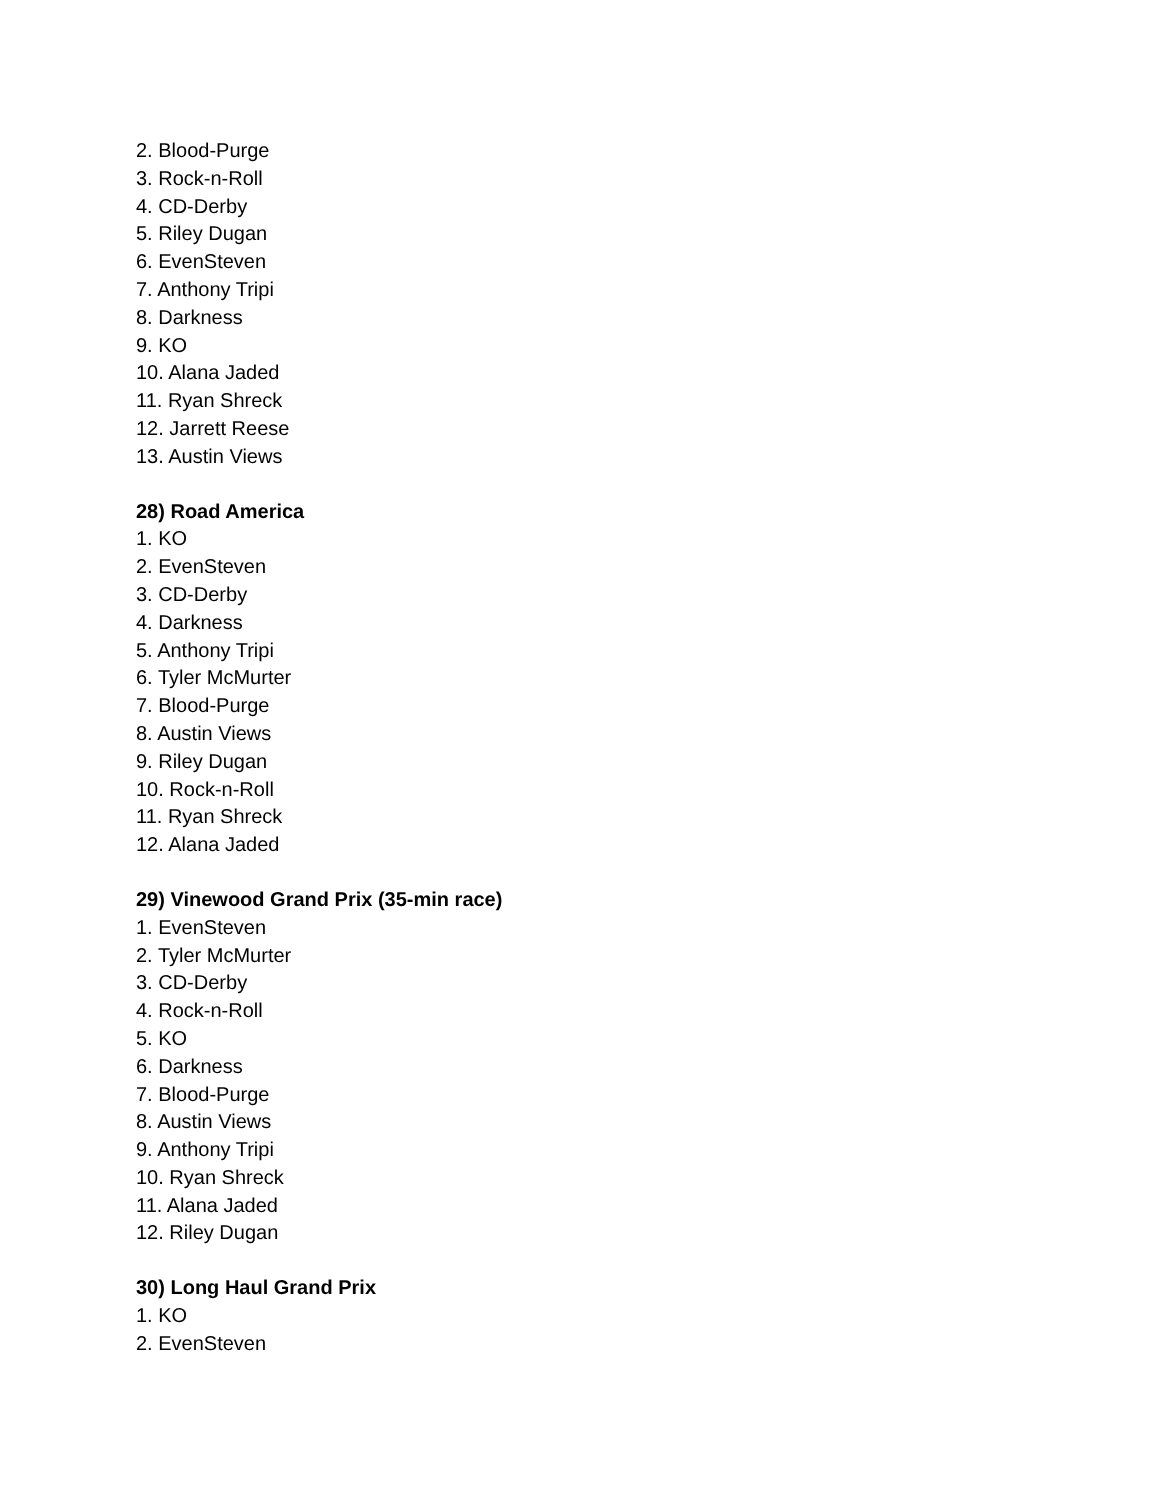2. Blood-Purge
3. Rock-n-Roll
4. CD-Derby
5. Riley Dugan
6. EvenSteven
7. Anthony Tripi
8. Darkness
9. KO
10. Alana Jaded
11. Ryan Shreck
12. Jarrett Reese
13. Austin Views
28) Road America
1. KO
2. EvenSteven
3. CD-Derby
4. Darkness
5. Anthony Tripi
6. Tyler McMurter
7. Blood-Purge
8. Austin Views
9. Riley Dugan
10. Rock-n-Roll
11. Ryan Shreck
12. Alana Jaded
29) Vinewood Grand Prix (35-min race)
1. EvenSteven
2. Tyler McMurter
3. CD-Derby
4. Rock-n-Roll
5. KO
6. Darkness
7. Blood-Purge
8. Austin Views
9. Anthony Tripi
10. Ryan Shreck
11. Alana Jaded
12. Riley Dugan
30) Long Haul Grand Prix
1. KO
2. EvenSteven